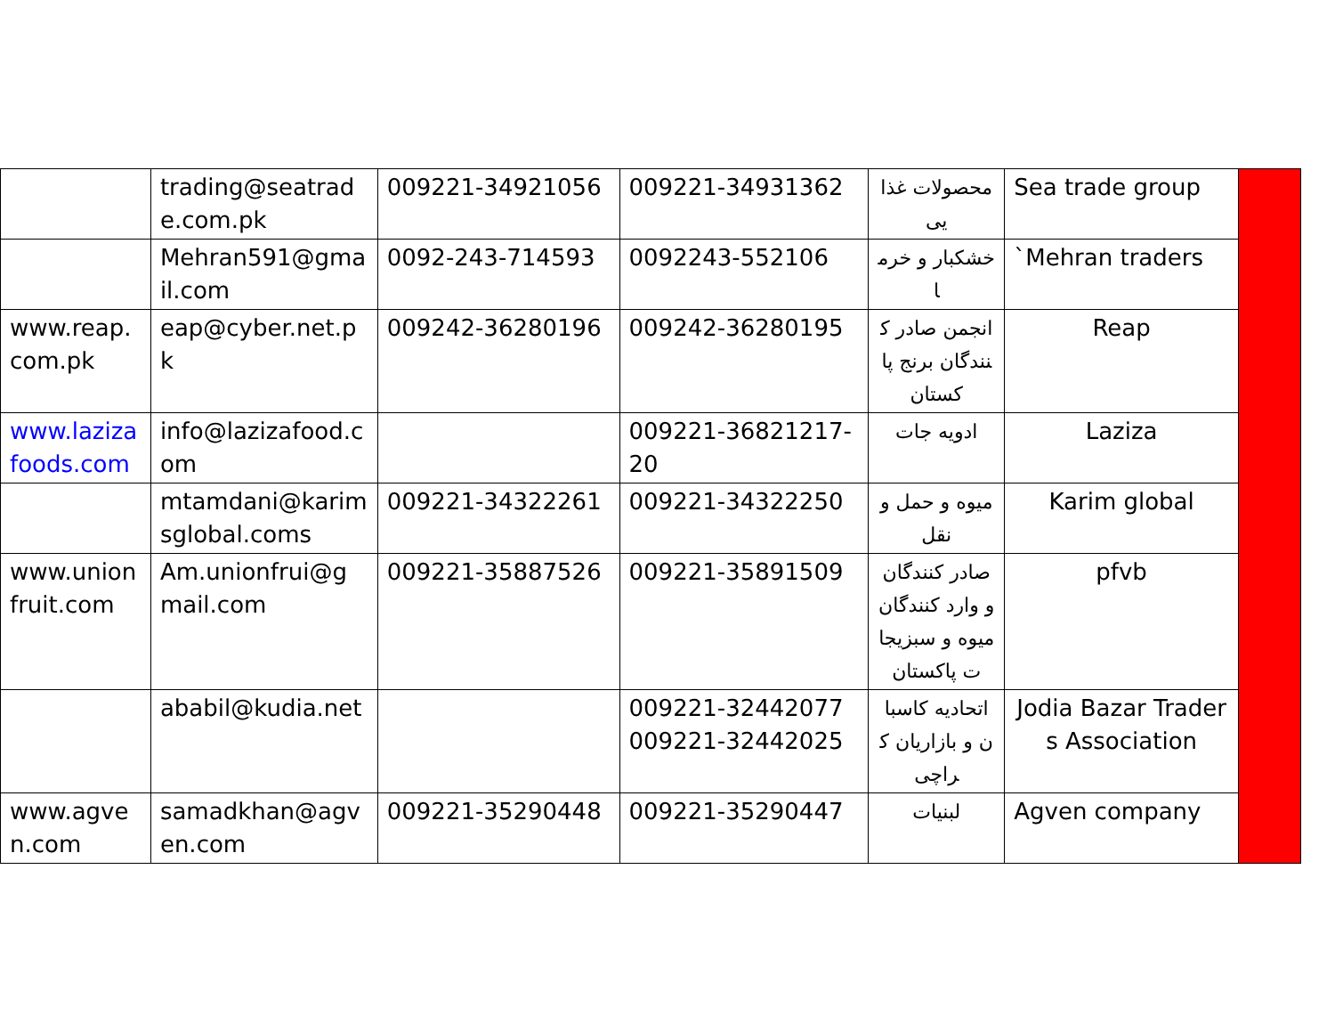| | trading@seatrade.com.pk | 009221-34921056 | 009221-34931362 | محصولات غذایی | Sea trade group | |
| | Mehran591@gmail.com | 0092-243-714593 | 0092243-552106 | خشکبار و خرما | `Mehran traders | |
| www.reap.com.pk | eap@cyber.net.pk | 009242-36280196 | 009242-36280195 | انجمن صادر کنندگان برنج پاکستان | Reap | |
| www.lazizafoods.com | info@lazizafood.com | | 009221-36821217-20 | ادویه جات | Laziza | |
| | mtamdani@karimsglobal.coms | 009221-34322261 | 009221-34322250 | میوه و حمل و نقل | Karim global | |
| www.unionfruit.com | Am.unionfrui@gmail.com | 009221-35887526 | 009221-35891509 | صادر کنندگان و وارد کنندگان میوه و سبزیجات پاکستان | pfvb | |
| | ababil@kudia.net | | 009221-32442077 009221-32442025 | اتحادیه کاسبان و بازاریان کراچی | Jodia Bazar Traders Association | |
| www.agven.com | samadkhan@agven.com | 009221-35290448 | 009221-35290447 | لبنیات | Agven company | |